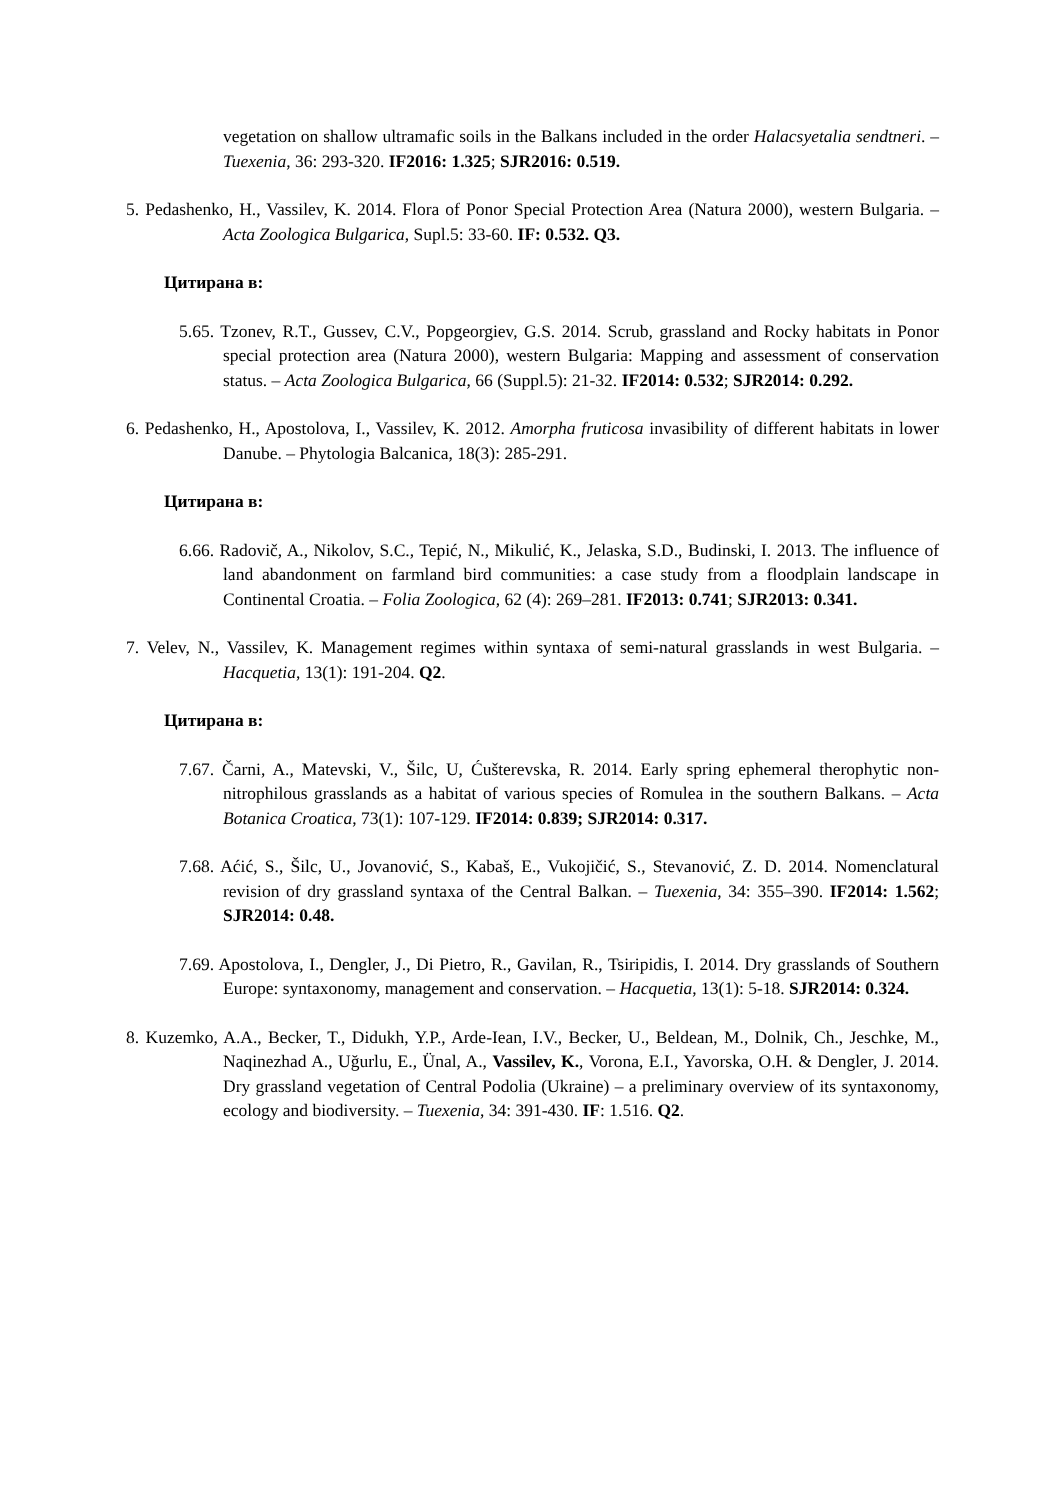vegetation on shallow ultramafic soils in the Balkans included in the order Halacsyetalia sendtneri. – Tuexenia, 36: 293-320. IF2016: 1.325; SJR2016: 0.519.
5. Pedashenko, H., Vassilev, K. 2014. Flora of Ponor Special Protection Area (Natura 2000), western Bulgaria. – Acta Zoologica Bulgarica, Supl.5: 33-60. IF: 0.532. Q3.
Цитирана в:
5.65. Tzonev, R.T., Gussev, C.V., Popgeorgiev, G.S. 2014. Scrub, grassland and Rocky habitats in Ponor special protection area (Natura 2000), western Bulgaria: Mapping and assessment of conservation status. – Acta Zoologica Bulgarica, 66 (Suppl.5): 21-32. IF2014: 0.532; SJR2014: 0.292.
6. Pedashenko, H., Apostolova, I., Vassilev, K. 2012. Amorpha fruticosa invasibility of different habitats in lower Danube. – Phytologia Balcanica, 18(3): 285-291.
Цитирана в:
6.66. Radovič, A., Nikolov, S.C., Tepić, N., Mikulić, K., Jelaska, S.D., Budinski, I. 2013. The influence of land abandonment on farmland bird communities: a case study from a floodplain landscape in Continental Croatia. – Folia Zoologica, 62 (4): 269–281. IF2013: 0.741; SJR2013: 0.341.
7. Velev, N., Vassilev, K. Management regimes within syntaxa of semi-natural grasslands in west Bulgaria. – Hacquetia, 13(1): 191-204. Q2.
Цитирана в:
7.67. Čarni, A., Matevski, V., Šilc, U, Ćušterevska, R. 2014. Early spring ephemeral therophytic non-nitrophilous grasslands as a habitat of various species of Romulea in the southern Balkans. – Acta Botanica Croatica, 73(1): 107-129. IF2014: 0.839; SJR2014: 0.317.
7.68. Aćić, S., Šilc, U., Jovanović, S., Kabaš, E., Vukojičić, S., Stevanović, Z. D. 2014. Nomenclatural revision of dry grassland syntaxa of the Central Balkan. – Tuexenia, 34: 355–390. IF2014: 1.562; SJR2014: 0.48.
7.69. Apostolova, I., Dengler, J., Di Pietro, R., Gavilan, R., Tsiripidis, I. 2014. Dry grasslands of Southern Europe: syntaxonomy, management and conservation. – Hacquetia, 13(1): 5-18. SJR2014: 0.324.
8. Kuzemko, A.A., Becker, T., Didukh, Y.P., Arde-Iean, I.V., Becker, U., Beldean, M., Dolnik, Ch., Jeschke, M., Naqinezhad A., Uğurlu, E., Ünal, A., Vassilev, K., Vorona, E.I., Yavorska, O.H. & Dengler, J. 2014. Dry grassland vegetation of Central Podolia (Ukraine) – a preliminary overview of its syntaxonomy, ecology and biodiversity. – Tuexenia, 34: 391-430. IF: 1.516. Q2.